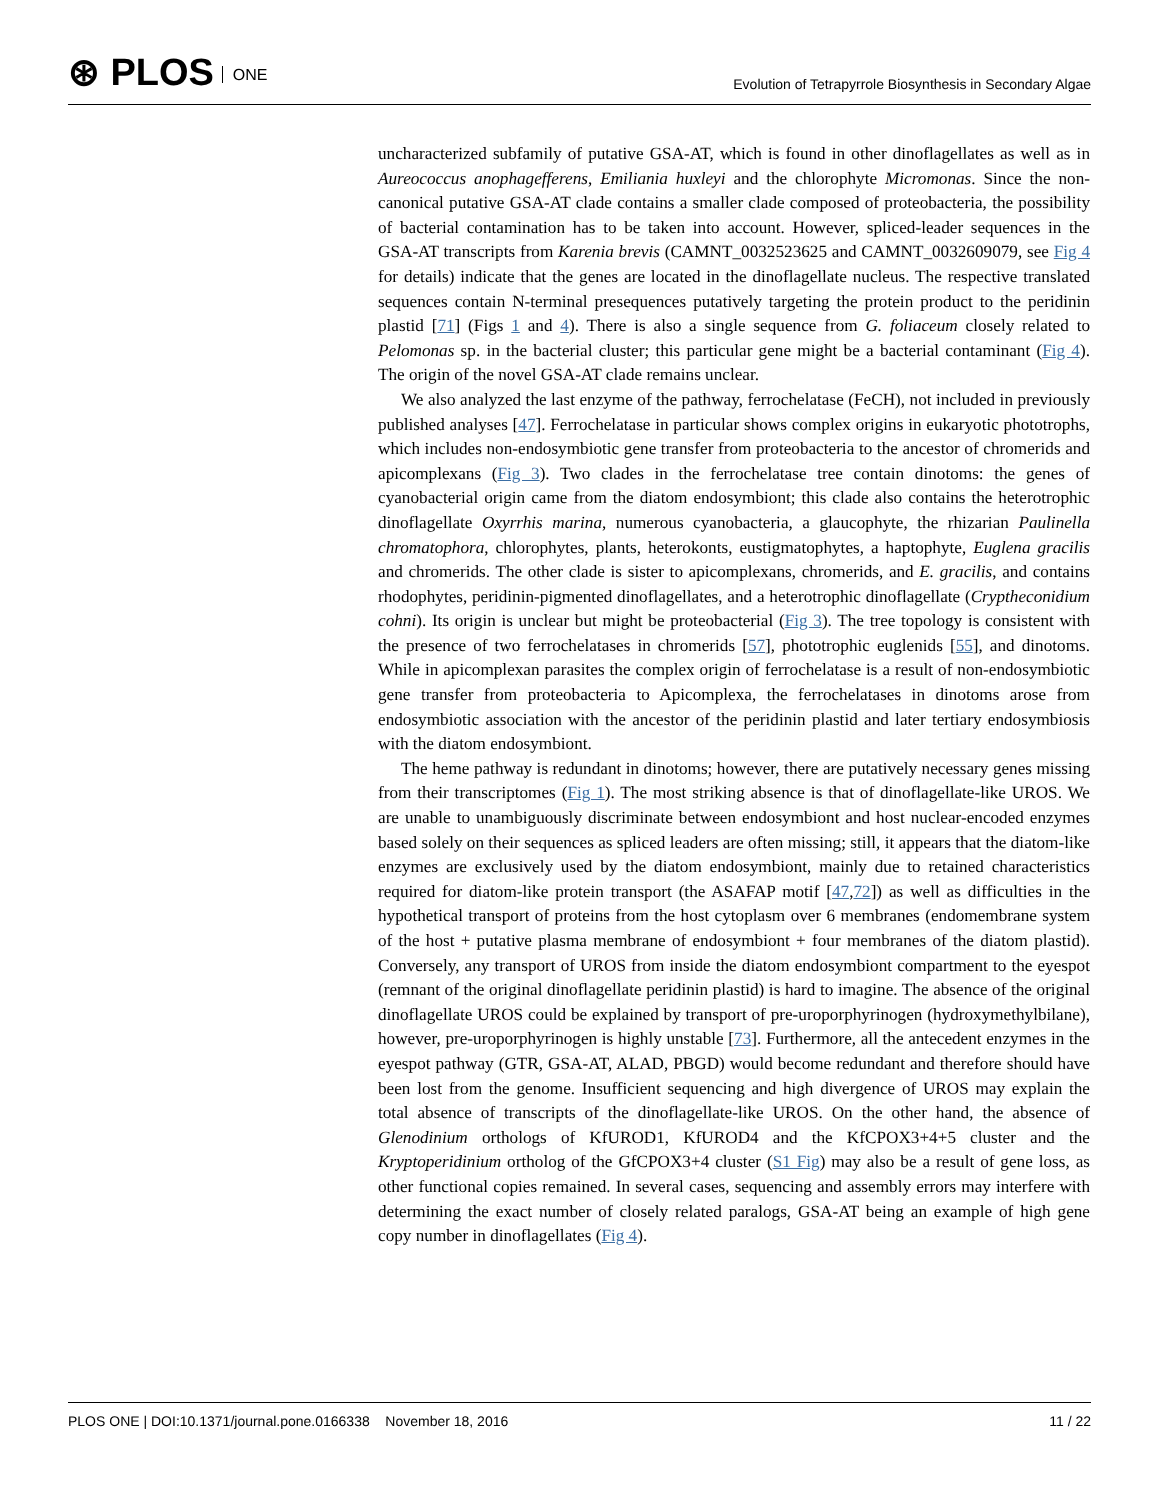⊛ PLOS ONE
Evolution of Tetrapyrrole Biosynthesis in Secondary Algae
uncharacterized subfamily of putative GSA-AT, which is found in other dinoflagellates as well as in Aureococcus anophagefferens, Emiliania huxleyi and the chlorophyte Micromonas. Since the non-canonical putative GSA-AT clade contains a smaller clade composed of proteobacteria, the possibility of bacterial contamination has to be taken into account. However, spliced-leader sequences in the GSA-AT transcripts from Karenia brevis (CAMNT_0032523625 and CAMNT_0032609079, see Fig 4 for details) indicate that the genes are located in the dinoflagellate nucleus. The respective translated sequences contain N-terminal presequences putatively targeting the protein product to the peridinin plastid [71] (Figs 1 and 4). There is also a single sequence from G. foliaceum closely related to Pelomonas sp. in the bacterial cluster; this particular gene might be a bacterial contaminant (Fig 4). The origin of the novel GSA-AT clade remains unclear.
We also analyzed the last enzyme of the pathway, ferrochelatase (FeCH), not included in previously published analyses [47]. Ferrochelatase in particular shows complex origins in eukaryotic phototrophs, which includes non-endosymbiotic gene transfer from proteobacteria to the ancestor of chromerids and apicomplexans (Fig 3). Two clades in the ferrochelatase tree contain dinotoms: the genes of cyanobacterial origin came from the diatom endosymbiont; this clade also contains the heterotrophic dinoflagellate Oxyrrhis marina, numerous cyanobacteria, a glaucophyte, the rhizarian Paulinella chromatophora, chlorophytes, plants, heterokonts, eustigmatophytes, a haptophyte, Euglena gracilis and chromerids. The other clade is sister to apicomplexans, chromerids, and E. gracilis, and contains rhodophytes, peridinin-pigmented dinoflagellates, and a heterotrophic dinoflagellate (Cryptheconidium cohni). Its origin is unclear but might be proteobacterial (Fig 3). The tree topology is consistent with the presence of two ferrochelatases in chromerids [57], phototrophic euglenids [55], and dinotoms. While in apicomplexan parasites the complex origin of ferrochelatase is a result of non-endosymbiotic gene transfer from proteobacteria to Apicomplexa, the ferrochelatases in dinotoms arose from endosymbiotic association with the ancestor of the peridinin plastid and later tertiary endosymbiosis with the diatom endosymbiont.
The heme pathway is redundant in dinotoms; however, there are putatively necessary genes missing from their transcriptomes (Fig 1). The most striking absence is that of dinoflagellate-like UROS. We are unable to unambiguously discriminate between endosymbiont and host nuclear-encoded enzymes based solely on their sequences as spliced leaders are often missing; still, it appears that the diatom-like enzymes are exclusively used by the diatom endosymbiont, mainly due to retained characteristics required for diatom-like protein transport (the ASAFAP motif [47,72]) as well as difficulties in the hypothetical transport of proteins from the host cytoplasm over 6 membranes (endomembrane system of the host + putative plasma membrane of endosymbiont + four membranes of the diatom plastid). Conversely, any transport of UROS from inside the diatom endosymbiont compartment to the eyespot (remnant of the original dinoflagellate peridinin plastid) is hard to imagine. The absence of the original dinoflagellate UROS could be explained by transport of pre-uroporphyrinogen (hydroxymethylbilane), however, pre-uroporphyrinogen is highly unstable [73]. Furthermore, all the antecedent enzymes in the eyespot pathway (GTR, GSA-AT, ALAD, PBGD) would become redundant and therefore should have been lost from the genome. Insufficient sequencing and high divergence of UROS may explain the total absence of transcripts of the dinoflagellate-like UROS. On the other hand, the absence of Glenodinium orthologs of KfUROD1, KfUROD4 and the KfCPOX3+4+5 cluster and the Kryptoperidinium ortholog of the GfCPOX3+4 cluster (S1 Fig) may also be a result of gene loss, as other functional copies remained. In several cases, sequencing and assembly errors may interfere with determining the exact number of closely related paralogs, GSA-AT being an example of high gene copy number in dinoflagellates (Fig 4).
PLOS ONE | DOI:10.1371/journal.pone.0166338 November 18, 2016
11 / 22